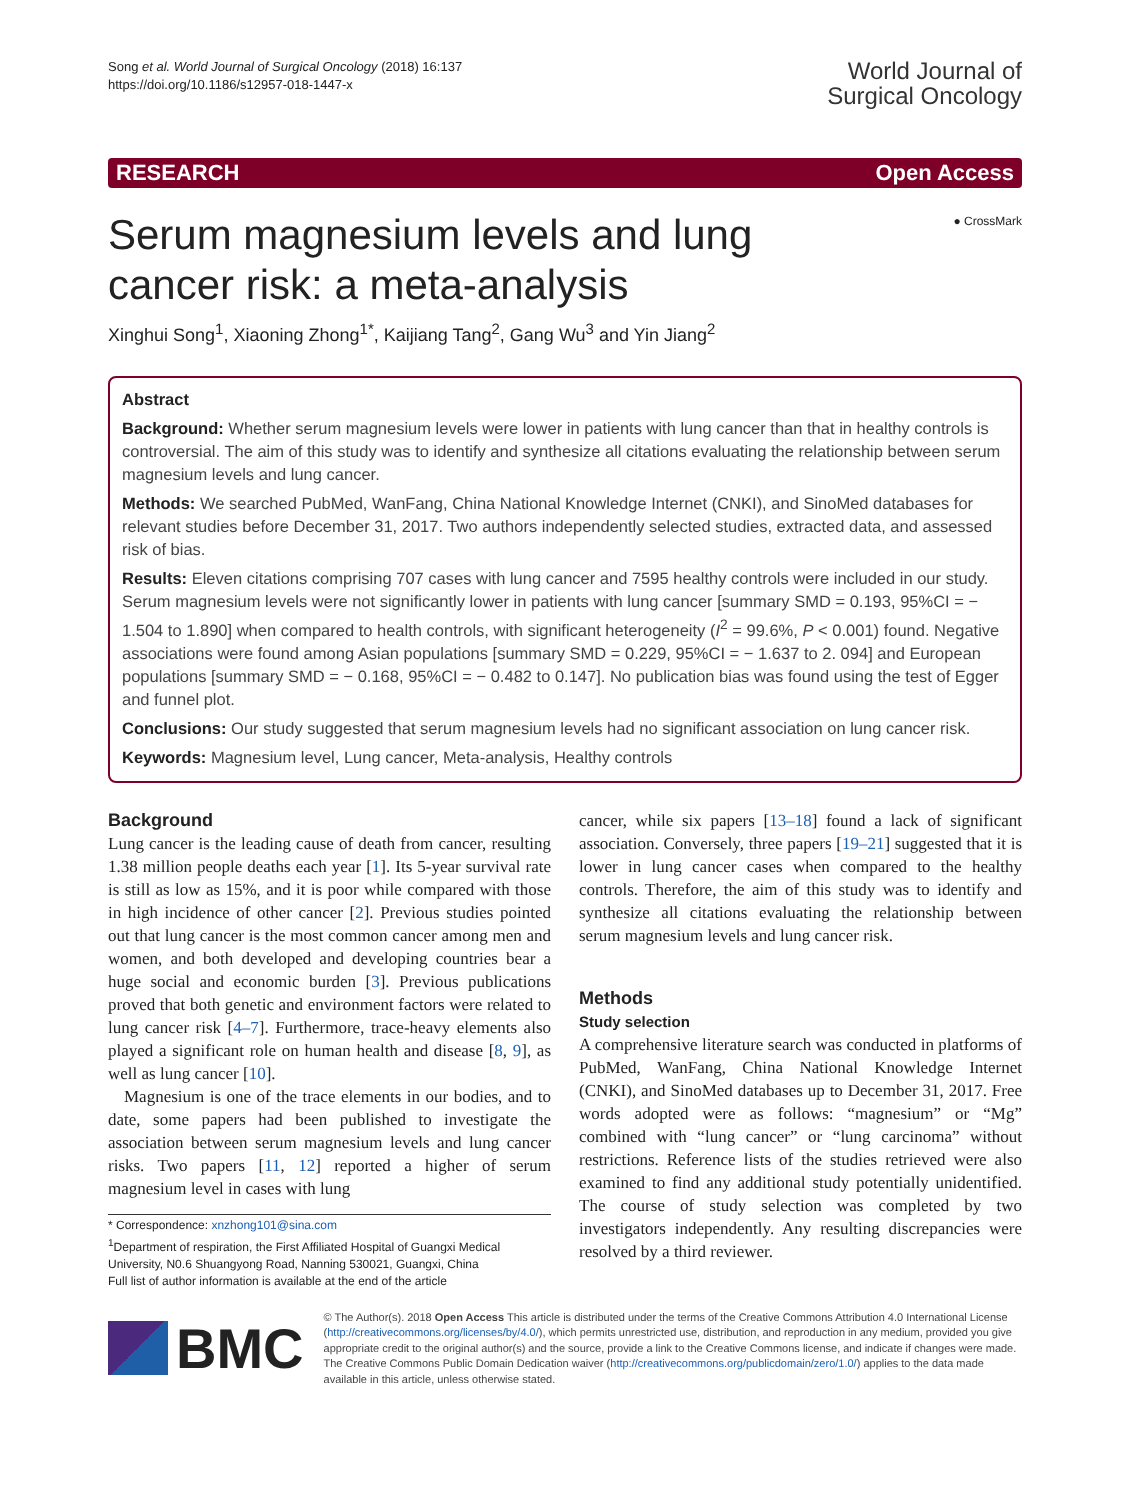Song et al. World Journal of Surgical Oncology (2018) 16:137
https://doi.org/10.1186/s12957-018-1447-x
World Journal of
Surgical Oncology
RESEARCH Open Access
Serum magnesium levels and lung cancer risk: a meta-analysis
● CrossMark
Xinghui Song<sup>1</sup>, Xiaoning Zhong<sup>1*</sup>, Kaijiang Tang<sup>2</sup>, Gang Wu<sup>3</sup> and Yin Jiang<sup>2</sup>
Abstract
Background: Whether serum magnesium levels were lower in patients with lung cancer than that in healthy controls is controversial. The aim of this study was to identify and synthesize all citations evaluating the relationship between serum magnesium levels and lung cancer.
Methods: We searched PubMed, WanFang, China National Knowledge Internet (CNKI), and SinoMed databases for relevant studies before December 31, 2017. Two authors independently selected studies, extracted data, and assessed risk of bias.
Results: Eleven citations comprising 707 cases with lung cancer and 7595 healthy controls were included in our study. Serum magnesium levels were not significantly lower in patients with lung cancer [summary SMD = 0.193, 95%CI = − 1.504 to 1.890] when compared to health controls, with significant heterogeneity (I<sup>2</sup> = 99.6%, P < 0.001) found. Negative associations were found among Asian populations [summary SMD = 0.229, 95%CI = − 1.637 to 2. 094] and European populations [summary SMD = − 0.168, 95%CI = − 0.482 to 0.147]. No publication bias was found using the test of Egger and funnel plot.
Conclusions: Our study suggested that serum magnesium levels had no significant association on lung cancer risk.
Keywords: Magnesium level, Lung cancer, Meta-analysis, Healthy controls
Background
Lung cancer is the leading cause of death from cancer, resulting 1.38 million people deaths each year [1]. Its 5-year survival rate is still as low as 15%, and it is poor while compared with those in high incidence of other cancer [2]. Previous studies pointed out that lung cancer is the most common cancer among men and women, and both developed and developing countries bear a huge social and economic burden [3]. Previous publications proved that both genetic and environment factors were related to lung cancer risk [4–7]. Furthermore, trace-heavy elements also played a significant role on human health and disease [8, 9], as well as lung cancer [10].
Magnesium is one of the trace elements in our bodies, and to date, some papers had been published to investigate the association between serum magnesium levels and lung cancer risks. Two papers [11, 12] reported a higher of serum magnesium level in cases with lung
* Correspondence: xnzhong101@sina.com
<sup>1</sup> Department of respiration, the First Affiliated Hospital of Guangxi Medical University, N0.6 Shuangyong Road, Nanning 530021, Guangxi, China
Full list of author information is available at the end of the article
cancer, while six papers [13–18] found a lack of significant association. Conversely, three papers [19–21] suggested that it is lower in lung cancer cases when compared to the healthy controls. Therefore, the aim of this study was to identify and synthesize all citations evaluating the relationship between serum magnesium levels and lung cancer risk.
Methods
Study selection
A comprehensive literature search was conducted in platforms of PubMed, WanFang, China National Knowledge Internet (CNKI), and SinoMed databases up to December 31, 2017. Free words adopted were as follows: “magnesium” or “Mg” combined with “lung cancer” or “lung carcinoma” without restrictions. Reference lists of the studies retrieved were also examined to find any additional study potentially unidentified. The course of study selection was completed by two investigators independently. Any resulting discrepancies were resolved by a third reviewer.
BMC
© The Author(s). 2018 Open Access This article is distributed under the terms of the Creative Commons Attribution 4.0 International License (http://creativecommons.org/licenses/by/4.0/), which permits unrestricted use, distribution, and reproduction in any medium, provided you give appropriate credit to the original author(s) and the source, provide a link to the Creative Commons license, and indicate if changes were made. The Creative Commons Public Domain Dedication waiver (http://creativecommons.org/publicdomain/zero/1.0/) applies to the data made available in this article, unless otherwise stated.